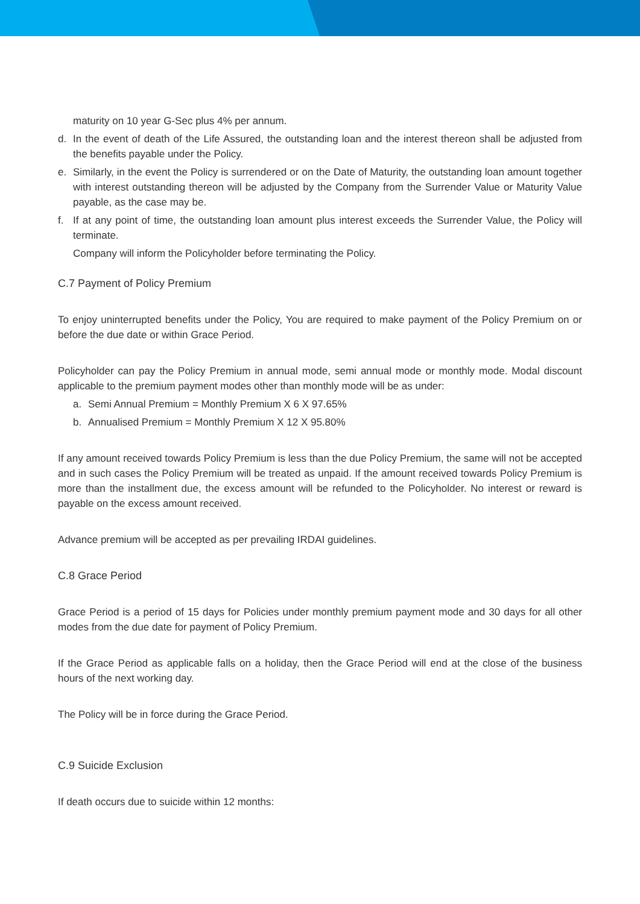maturity on 10 year G-Sec plus 4% per annum.
d. In the event of death of the Life Assured, the outstanding loan and the interest thereon shall be adjusted from the benefits payable under the Policy.
e. Similarly, in the event the Policy is surrendered or on the Date of Maturity, the outstanding loan amount together with interest outstanding thereon will be adjusted by the Company from the Surrender Value or Maturity Value payable, as the case may be.
f. If at any point of time, the outstanding loan amount plus interest exceeds the Surrender Value, the Policy will terminate.
Company will inform the Policyholder before terminating the Policy.
C.7 Payment of Policy Premium
To enjoy uninterrupted benefits under the Policy, You are required to make payment of the Policy Premium on or before the due date or within Grace Period.
Policyholder can pay the Policy Premium in annual mode, semi annual mode or monthly mode. Modal discount applicable to the premium payment modes other than monthly mode will be as under:
a. Semi Annual Premium = Monthly Premium X 6 X 97.65%
b. Annualised Premium = Monthly Premium X 12 X 95.80%
If any amount received towards Policy Premium is less than the due Policy Premium, the same will not be accepted and in such cases the Policy Premium will be treated as unpaid. If the amount received towards Policy Premium is more than the installment due, the excess amount will be refunded to the Policyholder. No interest or reward is payable on the excess amount received.
Advance premium will be accepted as per prevailing IRDAI guidelines.
C.8 Grace Period
Grace Period is a period of 15 days for Policies under monthly premium payment mode and 30 days for all other modes from the due date for payment of Policy Premium.
If the Grace Period as applicable falls on a holiday, then the Grace Period will end at the close of the business hours of the next working day.
The Policy will be in force during the Grace Period.
C.9 Suicide Exclusion
If death occurs due to suicide within 12 months: